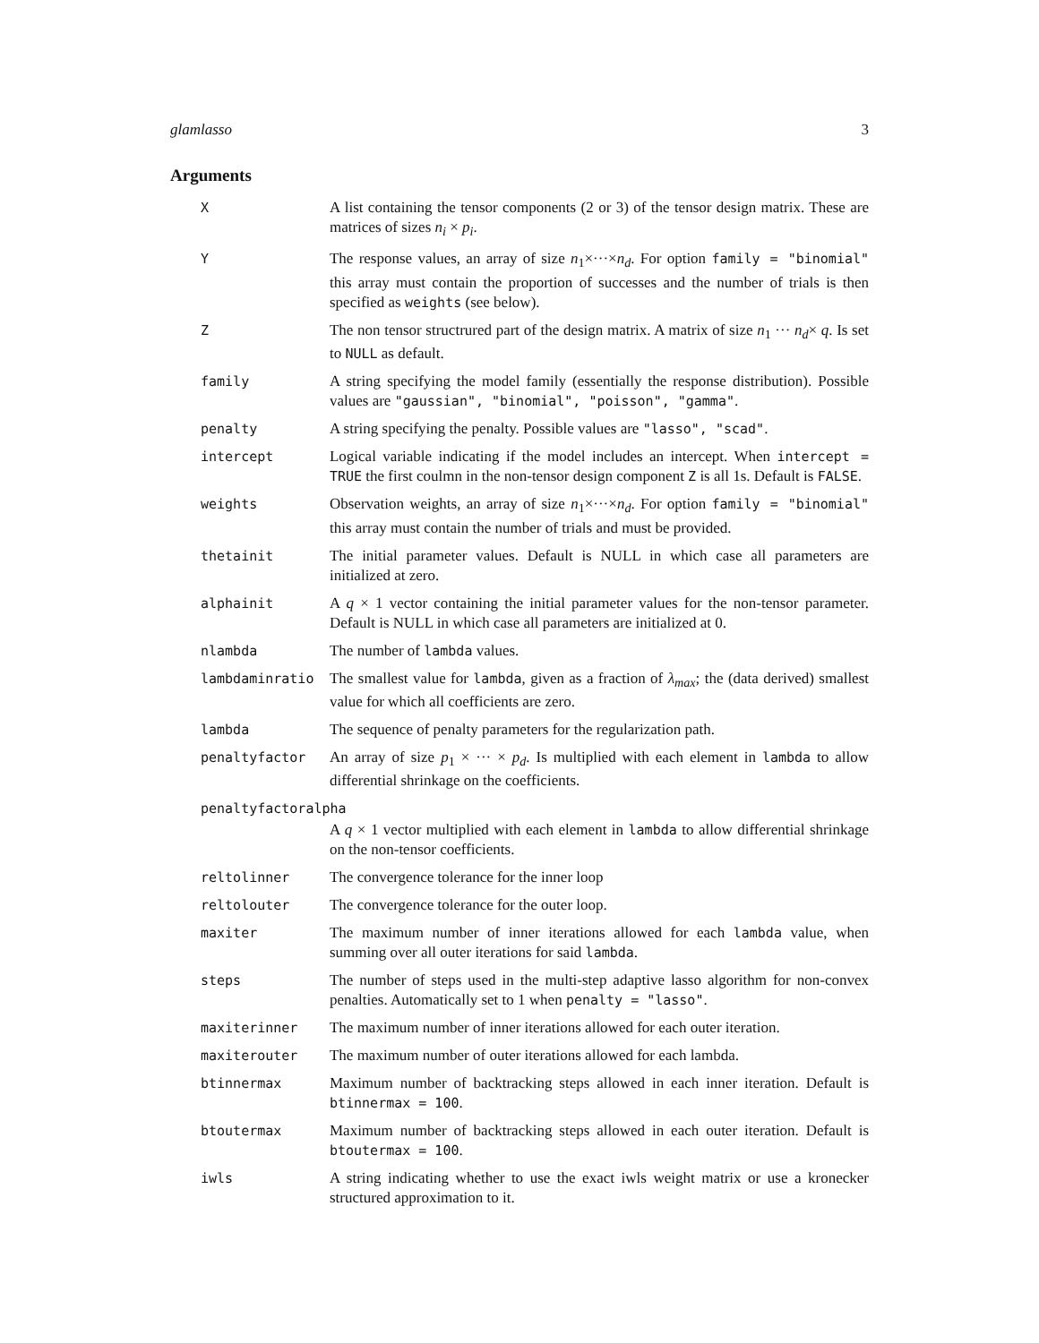glamlasso 3
Arguments
| X | A list containing the tensor components (2 or 3) of the tensor design matrix. These are matrices of sizes n<sub>i</sub> × p<sub>i</sub> . |
| Y | The response values, an array of size n<sub>1</sub>×···× n<sub>d</sub> . For option family = "binomial" this array must contain the proportion of successes and the number of trials is then specified as weights (see below). |
| Z | The non tensor structrured part of the design matrix. A matrix of size n<sub>1</sub> ··· n<sub>d</sub> × q . Is set to NULL as default. |
| family | A string specifying the model family (essentially the response distribution). Possible values are "gaussian", "binomial", "poisson", "gamma" . |
| penalty | A string specifying the penalty. Possible values are "lasso", "scad" . |
| intercept | Logical variable indicating if the model includes an intercept. When intercept = TRUE the first coulmn in the non-tensor design component Z is all 1s. Default is FALSE . |
| weights | Observation weights, an array of size n<sub>1</sub>×···× n<sub>d</sub> . For option family = "binomial" this array must contain the number of trials and must be provided. |
| thetainit | The initial parameter values. Default is NULL in which case all parameters are initialized at zero. |
| alphainit | A q × 1 vector containing the initial parameter values for the non-tensor parameter. Default is NULL in which case all parameters are initialized at 0. |
| nlambda | The number of lambda values. |
| lambdaminratio | The smallest value for lambda , given as a fraction of λ<sub>max</sub> ; the (data derived) smallest value for which all coefficients are zero. |
| lambda | The sequence of penalty parameters for the regularization path. |
| penaltyfactor | An array of size p<sub>1</sub> × ··· × p<sub>d</sub> . Is multiplied with each element in lambda to allow differential shrinkage on the coefficients. |
| penaltyfactoralpha | |
| | A q × 1 vector multiplied with each element in lambda to allow differential shrinkage on the non-tensor coefficients. |
| reltolinner | The convergence tolerance for the inner loop |
| reltolouter | The convergence tolerance for the outer loop. |
| maxiter | The maximum number of inner iterations allowed for each lambda value, when summing over all outer iterations for said lambda . |
| steps | The number of steps used in the multi-step adaptive lasso algorithm for non-convex penalties. Automatically set to 1 when penalty = "lasso" . |
| maxiterinner | The maximum number of inner iterations allowed for each outer iteration. |
| maxiterouter | The maximum number of outer iterations allowed for each lambda. |
| btinnermax | Maximum number of backtracking steps allowed in each inner iteration. Default is btinnermax = 100 . |
| btoutermax | Maximum number of backtracking steps allowed in each outer iteration. Default is btoutermax = 100 . |
| iwls | A string indicating whether to use the exact iwls weight matrix or use a kronecker structured approximation to it. |